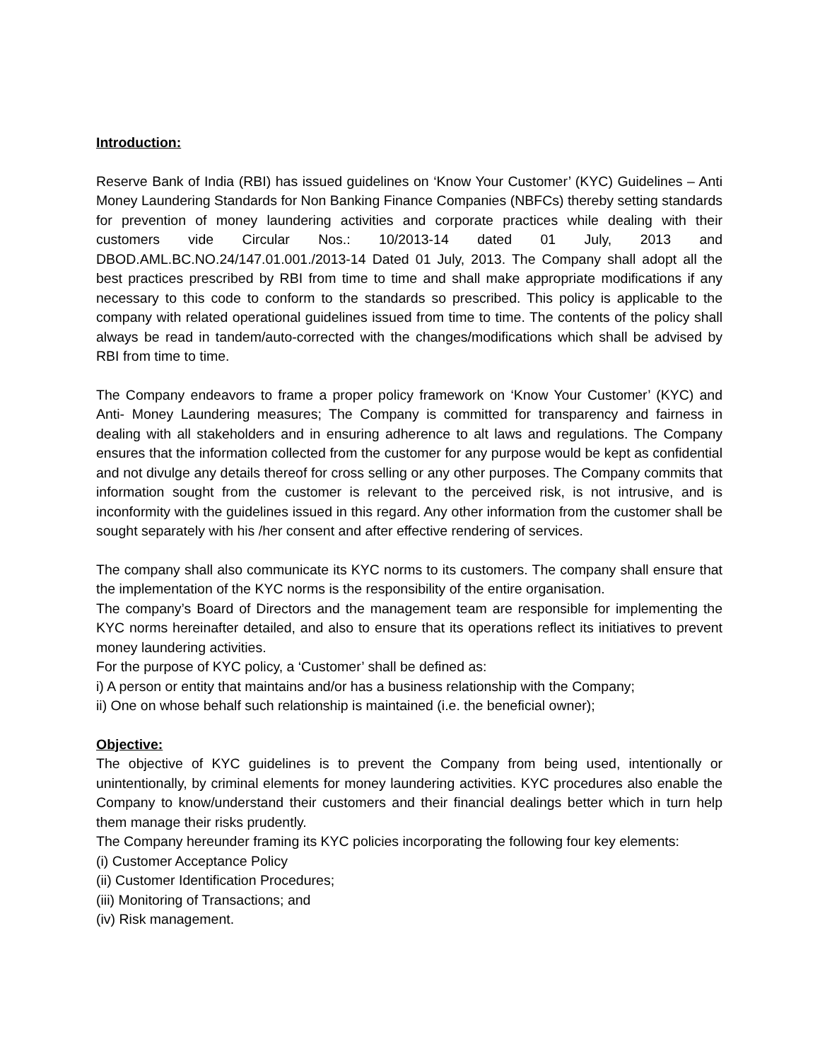Introduction:
Reserve Bank of India (RBI) has issued guidelines on ‘Know Your Customer’ (KYC) Guidelines – Anti Money Laundering Standards for Non Banking Finance Companies (NBFCs) thereby setting standards for prevention of money laundering activities and corporate practices while dealing with their customers vide Circular Nos.: 10/2013-14 dated 01 July, 2013 and DBOD.AML.BC.NO.24/147.01.001./2013-14 Dated 01 July, 2013. The Company shall adopt all the best practices prescribed by RBI from time to time and shall make appropriate modifications if any necessary to this code to conform to the standards so prescribed. This policy is applicable to the company with related operational guidelines issued from time to time. The contents of the policy shall always be read in tandem/auto-corrected with the changes/modifications which shall be advised by RBI from time to time.
The Company endeavors to frame a proper policy framework on ‘Know Your Customer’ (KYC) and Anti- Money Laundering measures; The Company is committed for transparency and fairness in dealing with all stakeholders and in ensuring adherence to alt laws and regulations. The Company ensures that the information collected from the customer for any purpose would be kept as confidential and not divulge any details thereof for cross selling or any other purposes. The Company commits that information sought from the customer is relevant to the perceived risk, is not intrusive, and is inconformity with the guidelines issued in this regard. Any other information from the customer shall be sought separately with his /her consent and after effective rendering of services.
The company shall also communicate its KYC norms to its customers. The company shall ensure that the implementation of the KYC norms is the responsibility of the entire organisation.
The company’s Board of Directors and the management team are responsible for implementing the KYC norms hereinafter detailed, and also to ensure that its operations reflect its initiatives to prevent money laundering activities.
For the purpose of KYC policy, a ‘Customer’ shall be defined as:
i) A person or entity that maintains and/or has a business relationship with the Company;
ii) One on whose behalf such relationship is maintained (i.e. the beneficial owner);
Objective:
The objective of KYC guidelines is to prevent the Company from being used, intentionally or unintentionally, by criminal elements for money laundering activities. KYC procedures also enable the Company to know/understand their customers and their financial dealings better which in turn help them manage their risks prudently.
The Company hereunder framing its KYC policies incorporating the following four key elements:
(i) Customer Acceptance Policy
(ii) Customer Identification Procedures;
(iii) Monitoring of Transactions; and
(iv) Risk management.